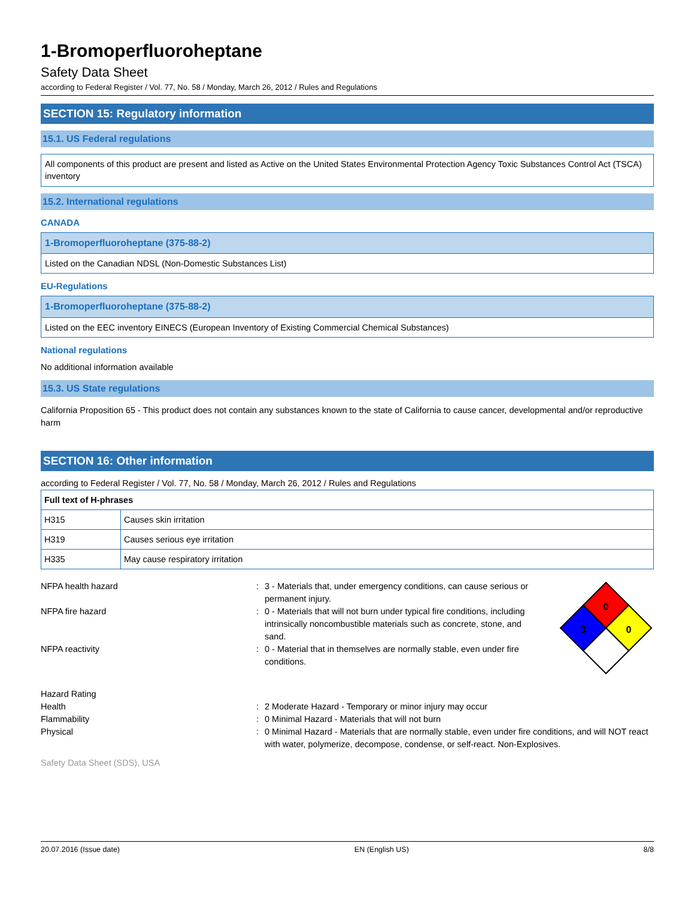1-Bromoperfluoroheptane
Safety Data Sheet
according to Federal Register / Vol. 77, No. 58 / Monday, March 26, 2012 / Rules and Regulations
SECTION 15: Regulatory information
15.1. US Federal regulations
All components of this product are present and listed as Active on the United States Environmental Protection Agency Toxic Substances Control Act (TSCA) inventory
15.2. International regulations
CANADA
1-Bromoperfluoroheptane (375-88-2)
Listed on the Canadian NDSL (Non-Domestic Substances List)
EU-Regulations
1-Bromoperfluoroheptane (375-88-2)
Listed on the EEC inventory EINECS (European Inventory of Existing Commercial Chemical Substances)
National regulations
No additional information available
15.3. US State regulations
California Proposition 65 - This product does not contain any substances known to the state of California to cause cancer, developmental and/or reproductive harm
SECTION 16: Other information
according to Federal Register / Vol. 77, No. 58 / Monday, March 26, 2012 / Rules and Regulations
| Full text of H-phrases | |
| --- | --- |
| H315 | Causes skin irritation |
| H319 | Causes serious eye irritation |
| H335 | May cause respiratory irritation |
NFPA health hazard : 3 - Materials that, under emergency conditions, can cause serious or permanent injury.
NFPA fire hazard : 0 - Materials that will not burn under typical fire conditions, including intrinsically noncombustible materials such as concrete, stone, and sand.
NFPA reactivity : 0 - Material that in themselves are normally stable, even under fire conditions.
0
3
0
Hazard Rating
Health : 2 Moderate Hazard - Temporary or minor injury may occur
Flammability : 0 Minimal Hazard - Materials that will not burn
Physical : 0 Minimal Hazard - Materials that are normally stable, even under fire conditions, and will NOT react with water, polymerize, decompose, condense, or self-react. Non-Explosives.
Safety Data Sheet (SDS), USA
20.07.2016 (Issue date) EN (English US) 8/8